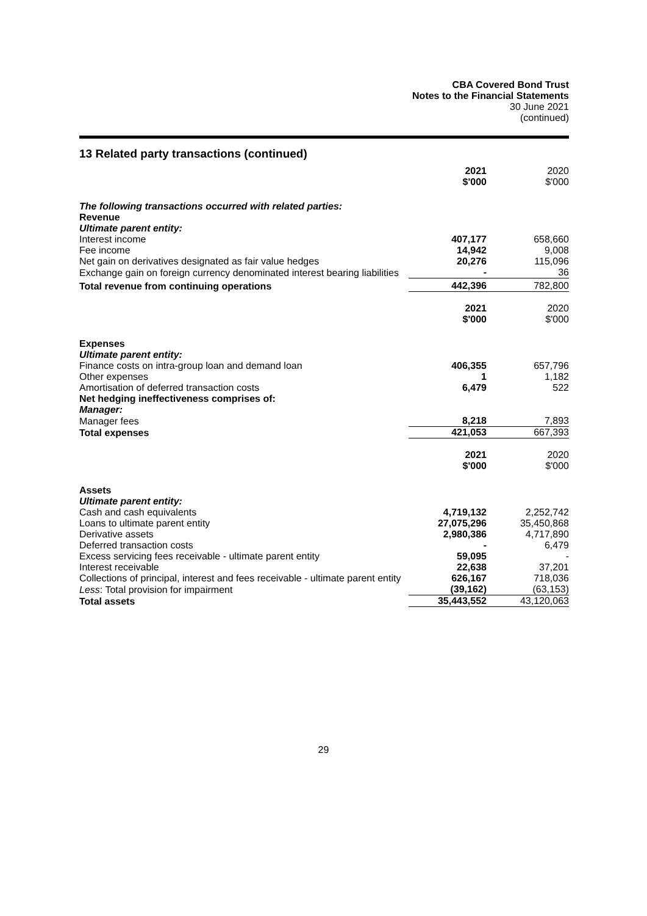CBA Covered Bond Trust
Notes to the Financial Statements
30 June 2021
(continued)
13 Related party transactions (continued)
| | 2021 $'000 | 2020 $'000 |
| The following transactions occurred with related parties: | | |
| Revenue | | |
| Ultimate parent entity: | | |
| Interest income | 407,177 | 658,660 |
| Fee income | 14,942 | 9,008 |
| Net gain on derivatives designated as fair value hedges | 20,276 | 115,096 |
| Exchange gain on foreign currency denominated interest bearing liabilities | - | 36 |
| Total revenue from continuing operations | 442,396 | 782,800 |
| | 2021 $'000 | 2020 $'000 |
| Expenses | | |
| Ultimate parent entity: | | |
| Finance costs on intra-group loan and demand loan | 406,355 | 657,796 |
| Other expenses | 1 | 1,182 |
| Amortisation of deferred transaction costs | 6,479 | 522 |
| Net hedging ineffectiveness comprises of: | | |
| Manager: | | |
| Manager fees | 8,218 | 7,893 |
| Total expenses | 421,053 | 667,393 |
| | 2021 $'000 | 2020 $'000 |
| Assets | | |
| Ultimate parent entity: | | |
| Cash and cash equivalents | 4,719,132 | 2,252,742 |
| Loans to ultimate parent entity | 27,075,296 | 35,450,868 |
| Derivative assets | 2,980,386 | 4,717,890 |
| Deferred transaction costs | - | 6,479 |
| Excess servicing fees receivable - ultimate parent entity | 59,095 | - |
| Interest receivable | 22,638 | 37,201 |
| Collections of principal, interest and fees receivable - ultimate parent entity | 626,167 | 718,036 |
| Less : Total provision for impairment | (39,162) | (63,153) |
| Total assets | 35,443,552 | 43,120,063 |
29